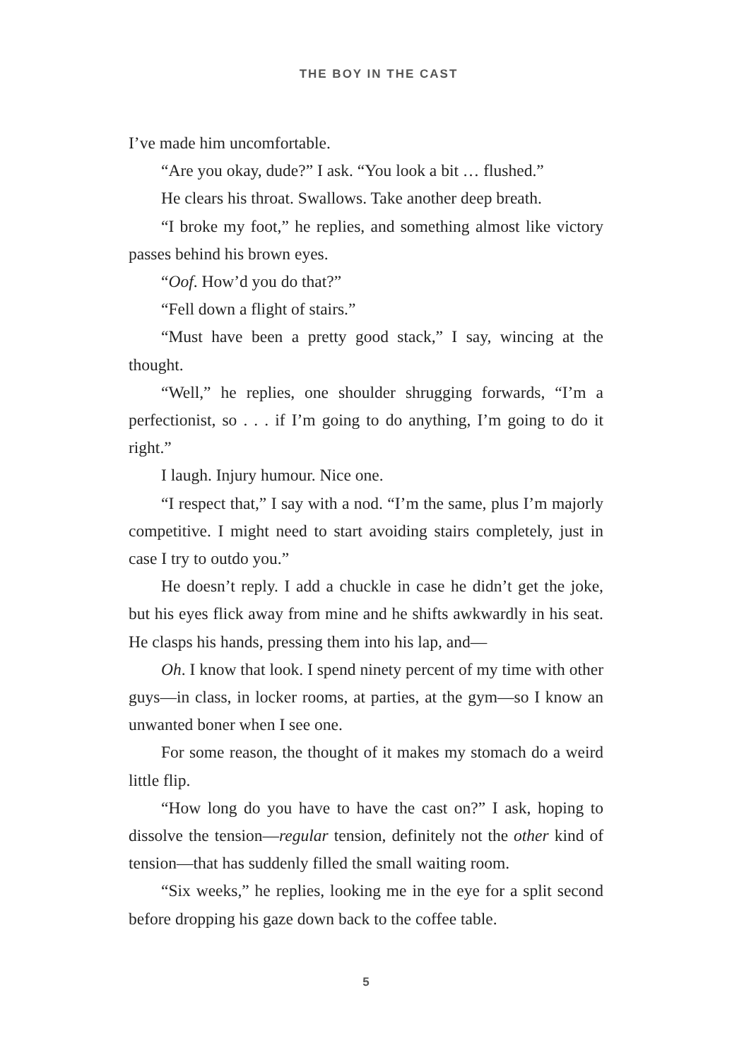THE BOY IN THE CAST
I’ve made him uncomfortable.
“Are you okay, dude?” I ask. “You look a bit … flushed.”
He clears his throat. Swallows. Take another deep breath.
“I broke my foot,” he replies, and something almost like victory passes behind his brown eyes.
“Oof. How’d you do that?”
“Fell down a flight of stairs.”
“Must have been a pretty good stack,” I say, wincing at the thought.
“Well,” he replies, one shoulder shrugging forwards, “I’m a perfectionist, so . . . if I’m going to do anything, I’m going to do it right.”
I laugh. Injury humour. Nice one.
“I respect that,” I say with a nod. “I’m the same, plus I’m majorly competitive. I might need to start avoiding stairs completely, just in case I try to outdo you.”
He doesn’t reply. I add a chuckle in case he didn’t get the joke, but his eyes flick away from mine and he shifts awkwardly in his seat. He clasps his hands, pressing them into his lap, and—
Oh. I know that look. I spend ninety percent of my time with other guys—in class, in locker rooms, at parties, at the gym—so I know an unwanted boner when I see one.
For some reason, the thought of it makes my stomach do a weird little flip.
“How long do you have to have the cast on?” I ask, hoping to dissolve the tension—regular tension, definitely not the other kind of tension—that has suddenly filled the small waiting room.
“Six weeks,” he replies, looking me in the eye for a split second before dropping his gaze down back to the coffee table.
5